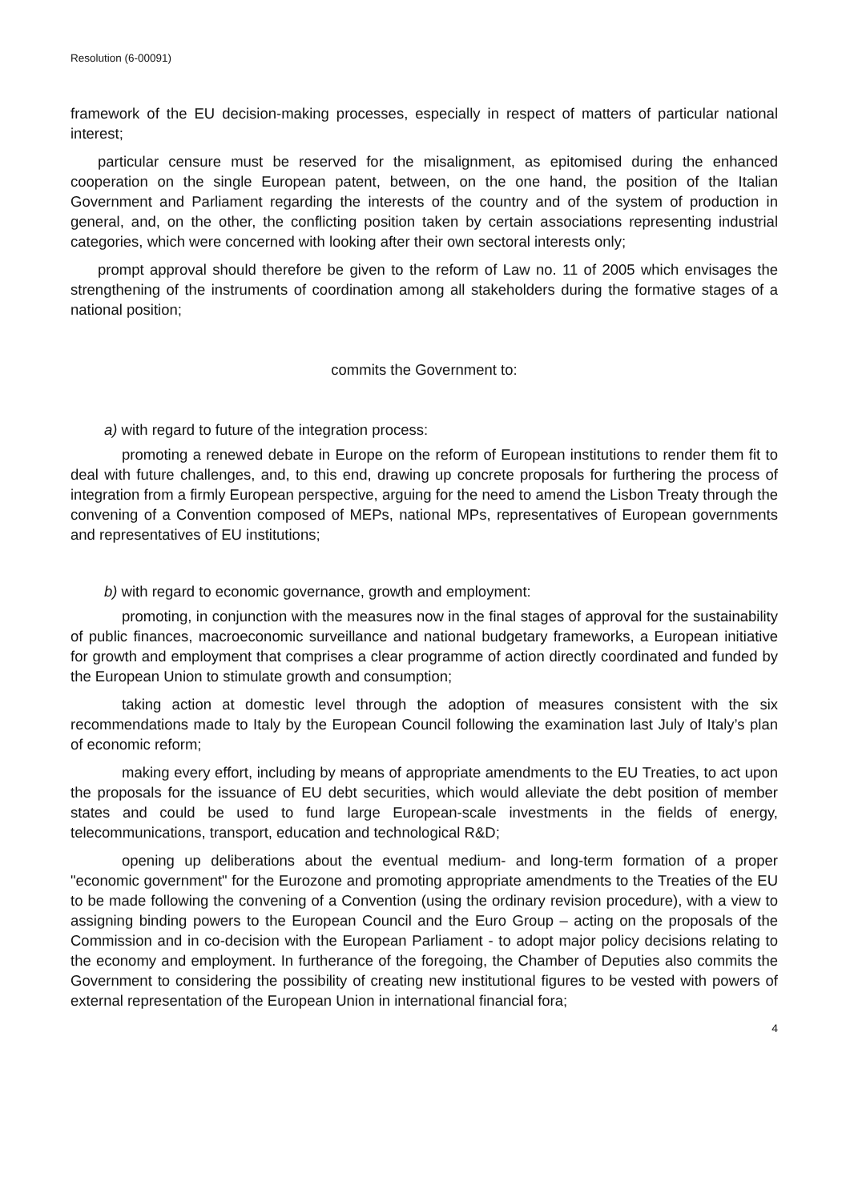Resolution (6-00091)
framework of the EU decision-making processes, especially in respect of matters of particular national interest;
particular censure must be reserved for the misalignment, as epitomised during the enhanced cooperation on the single European patent, between, on the one hand, the position of the Italian Government and Parliament regarding the interests of the country and of the system of production in general, and, on the other, the conflicting position taken by certain associations representing industrial categories, which were concerned with looking after their own sectoral interests only;
prompt approval should therefore be given to the reform of Law no. 11 of 2005 which envisages the strengthening of the instruments of coordination among all stakeholders during the formative stages of a national position;
commits the Government to:
a) with regard to future of the integration process:
promoting a renewed debate in Europe on the reform of European institutions to render them fit to deal with future challenges, and, to this end, drawing up concrete proposals for furthering the process of integration from a firmly European perspective, arguing for the need to amend the Lisbon Treaty through the convening of a Convention composed of MEPs, national MPs, representatives of European governments and representatives of EU institutions;
b) with regard to economic governance, growth and employment:
promoting, in conjunction with the measures now in the final stages of approval for the sustainability of public finances, macroeconomic surveillance and national budgetary frameworks, a European initiative for growth and employment that comprises a clear programme of action directly coordinated and funded by the European Union to stimulate growth and consumption;
taking action at domestic level through the adoption of measures consistent with the six recommendations made to Italy by the European Council following the examination last July of Italy’s plan of economic reform;
making every effort, including by means of appropriate amendments to the EU Treaties, to act upon the proposals for the issuance of EU debt securities, which would alleviate the debt position of member states and could be used to fund large European-scale investments in the fields of energy, telecommunications, transport, education and technological R&D;
opening up deliberations about the eventual medium- and long-term formation of a proper "economic government" for the Eurozone and promoting appropriate amendments to the Treaties of the EU to be made following the convening of a Convention (using the ordinary revision procedure), with a view to assigning binding powers to the European Council and the Euro Group – acting on the proposals of the Commission and in co-decision with the European Parliament - to adopt major policy decisions relating to the economy and employment. In furtherance of the foregoing, the Chamber of Deputies also commits the Government to considering the possibility of creating new institutional figures to be vested with powers of external representation of the European Union in international financial fora;
4